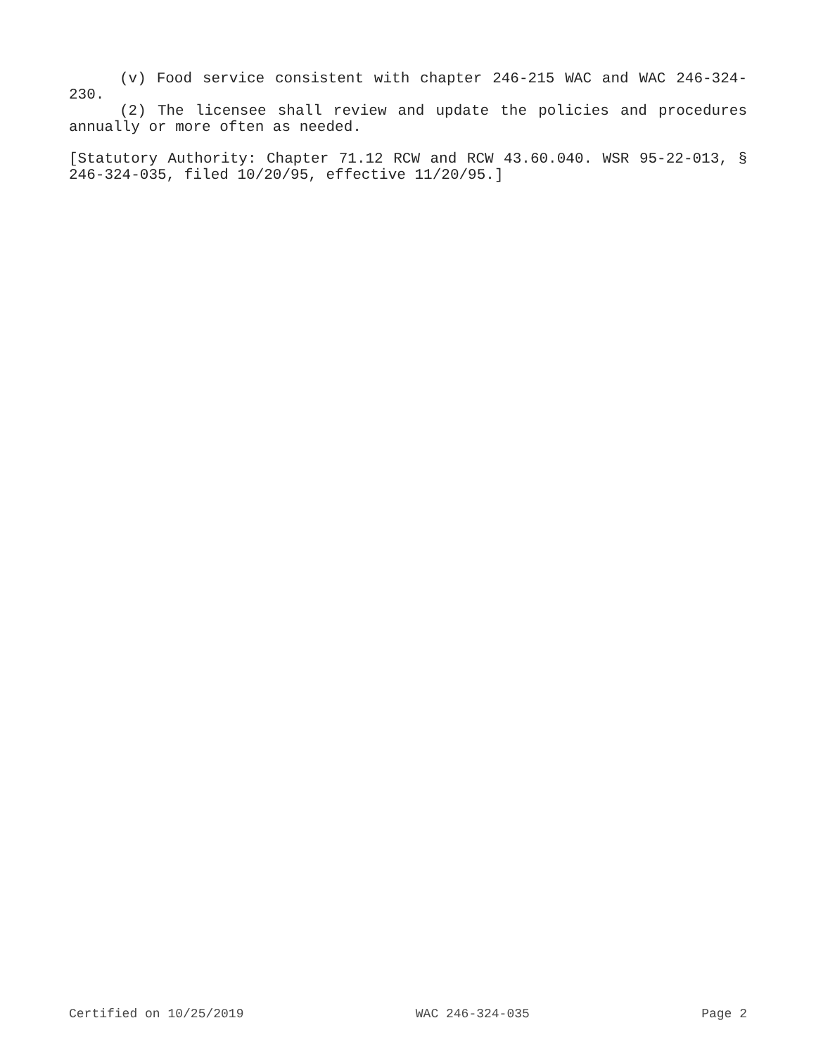(v) Food service consistent with chapter 246-215 WAC and WAC 246-324-230.
(2) The licensee shall review and update the policies and procedures annually or more often as needed.
[Statutory Authority: Chapter 71.12 RCW and RCW 43.60.040. WSR 95-22-013, § 246-324-035, filed 10/20/95, effective 11/20/95.]
Certified on 10/25/2019 WAC 246-324-035 Page 2